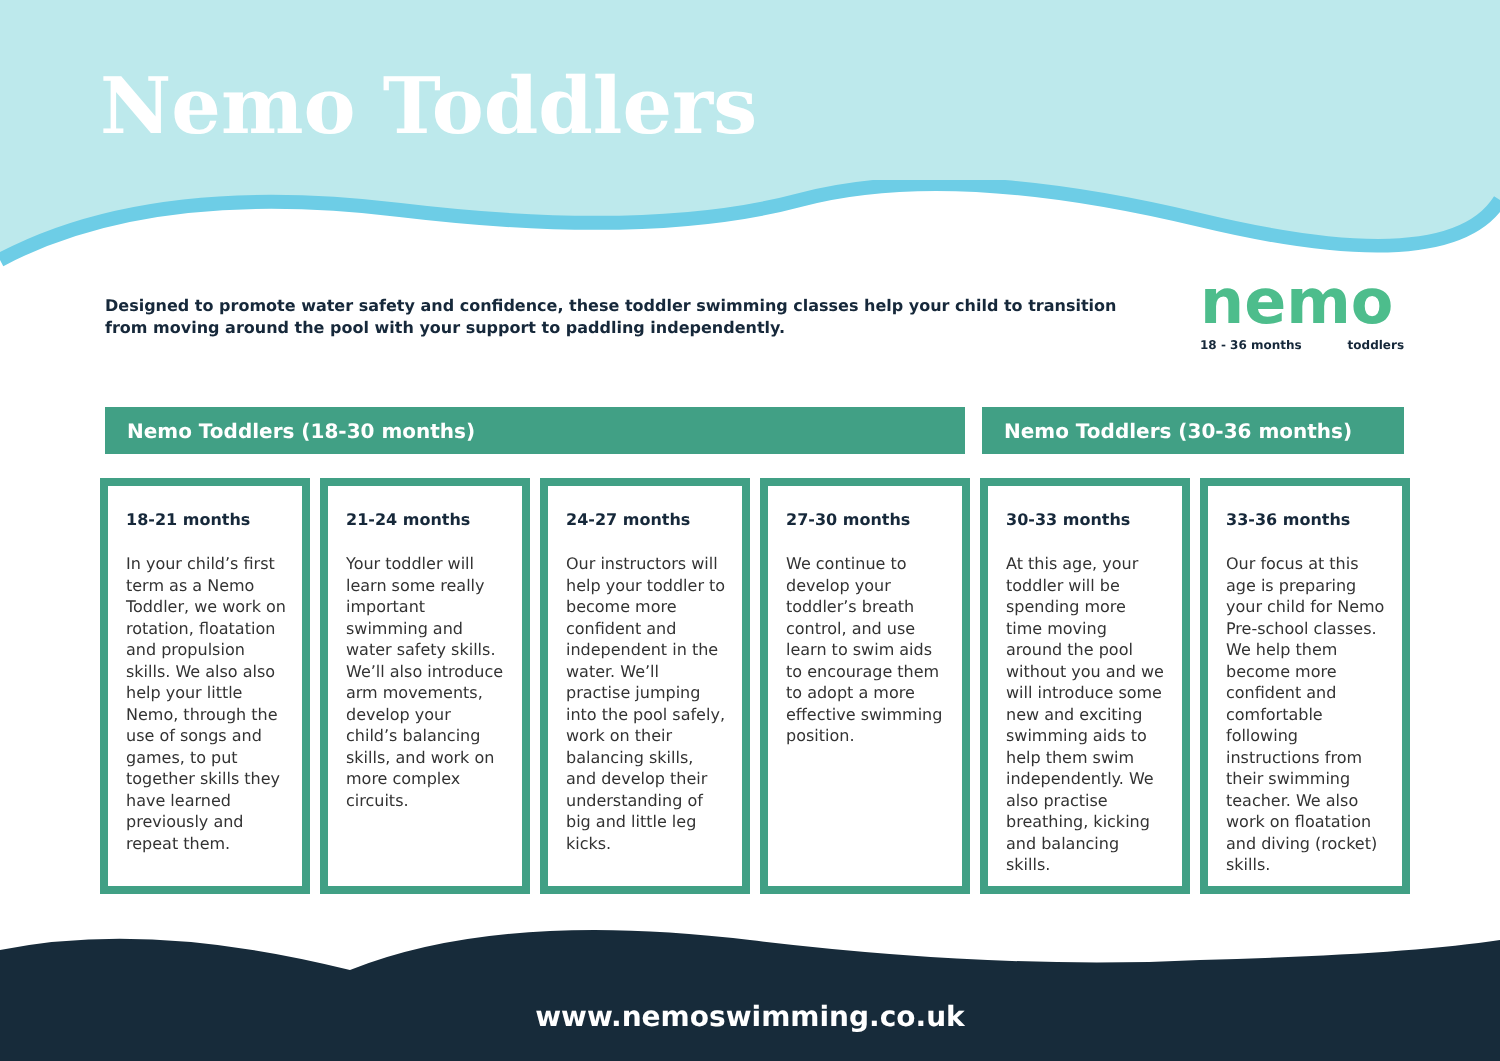Nemo Toddlers
Designed to promote water safety and confidence, these toddler swimming classes help your child to transition from moving around the pool with your support to paddling independently.
nemo
18 - 36 months toddlers
Nemo Toddlers (18-30 months) Nemo Toddlers (30-36 months)
18-21 months
In your child’s first term as a Nemo Toddler, we work on rotation, floatation and propulsion skills. We also also help your little Nemo, through the use of songs and games, to put together skills they have learned previously and repeat them.
21-24 months
Your toddler will learn some really important swimming and water safety skills. We’ll also introduce arm movements, develop your child’s balancing skills, and work on more complex circuits.
24-27 months
Our instructors will help your toddler to become more confident and independent in the water. We’ll practise jumping into the pool safely, work on their balancing skills, and develop their understanding of big and little leg kicks.
27-30 months
We continue to develop your toddler’s breath control, and use learn to swim aids to encourage them to adopt a more effective swimming position.
30-33 months
At this age, your toddler will be spending more time moving around the pool without you and we will introduce some new and exciting swimming aids to help them swim independently. We also practise breathing, kicking and balancing skills.
33-36 months
Our focus at this age is preparing your child for Nemo Pre-school classes. We help them become more confident and comfortable following instructions from their swimming teacher. We also work on floatation and diving (rocket) skills.
www.nemoswimming.co.uk